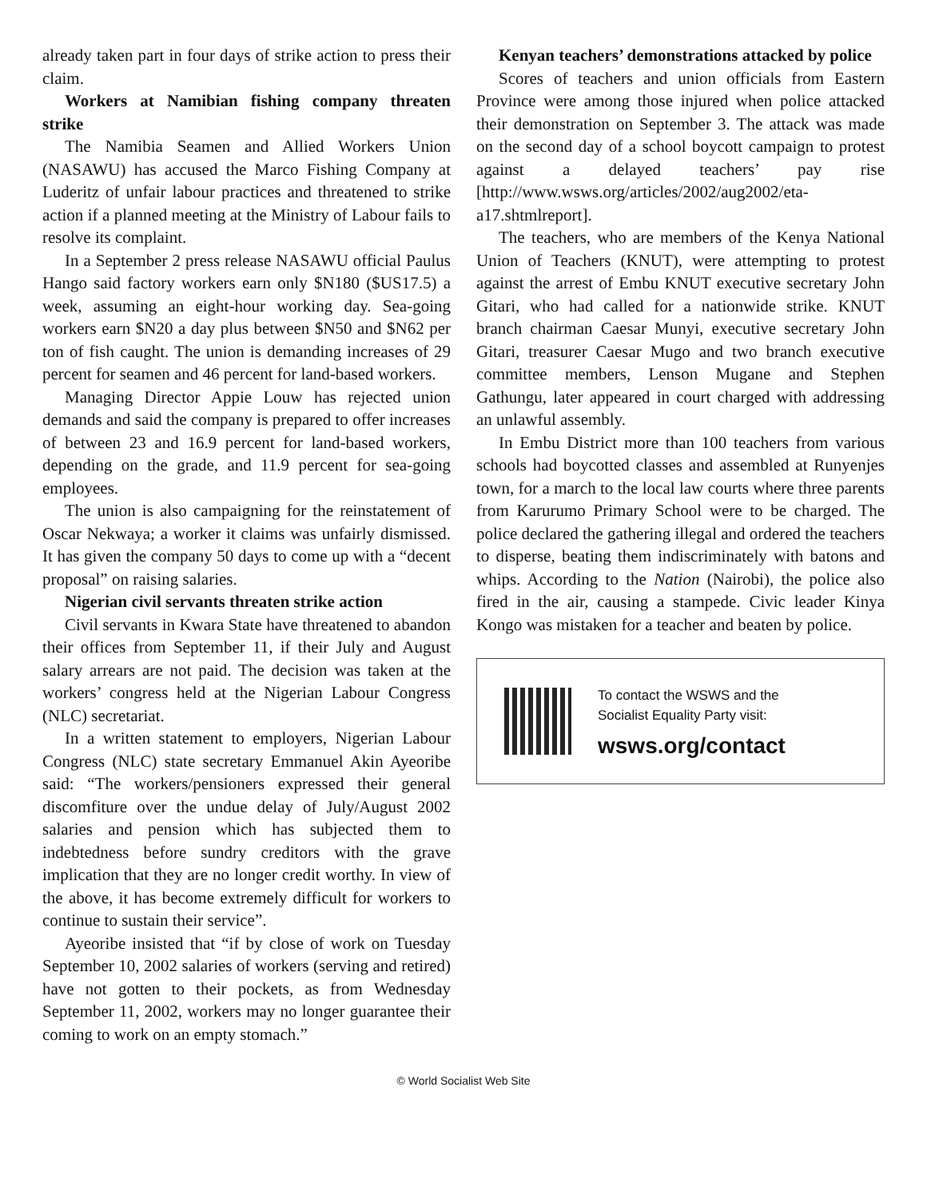already taken part in four days of strike action to press their claim.
Workers at Namibian fishing company threaten strike
The Namibia Seamen and Allied Workers Union (NASAWU) has accused the Marco Fishing Company at Luderitz of unfair labour practices and threatened to strike action if a planned meeting at the Ministry of Labour fails to resolve its complaint.
In a September 2 press release NASAWU official Paulus Hango said factory workers earn only $N180 ($US17.5) a week, assuming an eight-hour working day. Sea-going workers earn $N20 a day plus between $N50 and $N62 per ton of fish caught. The union is demanding increases of 29 percent for seamen and 46 percent for land-based workers.
Managing Director Appie Louw has rejected union demands and said the company is prepared to offer increases of between 23 and 16.9 percent for land-based workers, depending on the grade, and 11.9 percent for sea-going employees.
The union is also campaigning for the reinstatement of Oscar Nekwaya; a worker it claims was unfairly dismissed. It has given the company 50 days to come up with a “decent proposal” on raising salaries.
Nigerian civil servants threaten strike action
Civil servants in Kwara State have threatened to abandon their offices from September 11, if their July and August salary arrears are not paid. The decision was taken at the workers’ congress held at the Nigerian Labour Congress (NLC) secretariat.
In a written statement to employers, Nigerian Labour Congress (NLC) state secretary Emmanuel Akin Ayeoribe said: “The workers/pensioners expressed their general discomfiture over the undue delay of July/August 2002 salaries and pension which has subjected them to indebtedness before sundry creditors with the grave implication that they are no longer credit worthy. In view of the above, it has become extremely difficult for workers to continue to sustain their service”.
Ayeoribe insisted that “if by close of work on Tuesday September 10, 2002 salaries of workers (serving and retired) have not gotten to their pockets, as from Wednesday September 11, 2002, workers may no longer guarantee their coming to work on an empty stomach.”
Kenyan teachers’ demonstrations attacked by police
Scores of teachers and union officials from Eastern Province were among those injured when police attacked their demonstration on September 3. The attack was made on the second day of a school boycott campaign to protest against a delayed teachers’ pay rise [http://www.wsws.org/articles/2002/aug2002/eta-a17.shtmlreport].
The teachers, who are members of the Kenya National Union of Teachers (KNUT), were attempting to protest against the arrest of Embu KNUT executive secretary John Gitari, who had called for a nationwide strike. KNUT branch chairman Caesar Munyi, executive secretary John Gitari, treasurer Caesar Mugo and two branch executive committee members, Lenson Mugane and Stephen Gathungu, later appeared in court charged with addressing an unlawful assembly.
In Embu District more than 100 teachers from various schools had boycotted classes and assembled at Runyenjes town, for a march to the local law courts where three parents from Karurumo Primary School were to be charged. The police declared the gathering illegal and ordered the teachers to disperse, beating them indiscriminately with batons and whips. According to the Nation (Nairobi), the police also fired in the air, causing a stampede. Civic leader Kinya Kongo was mistaken for a teacher and beaten by police.
To contact the WSWS and the
Socialist Equality Party visit:
wsws.org/contact
© World Socialist Web Site